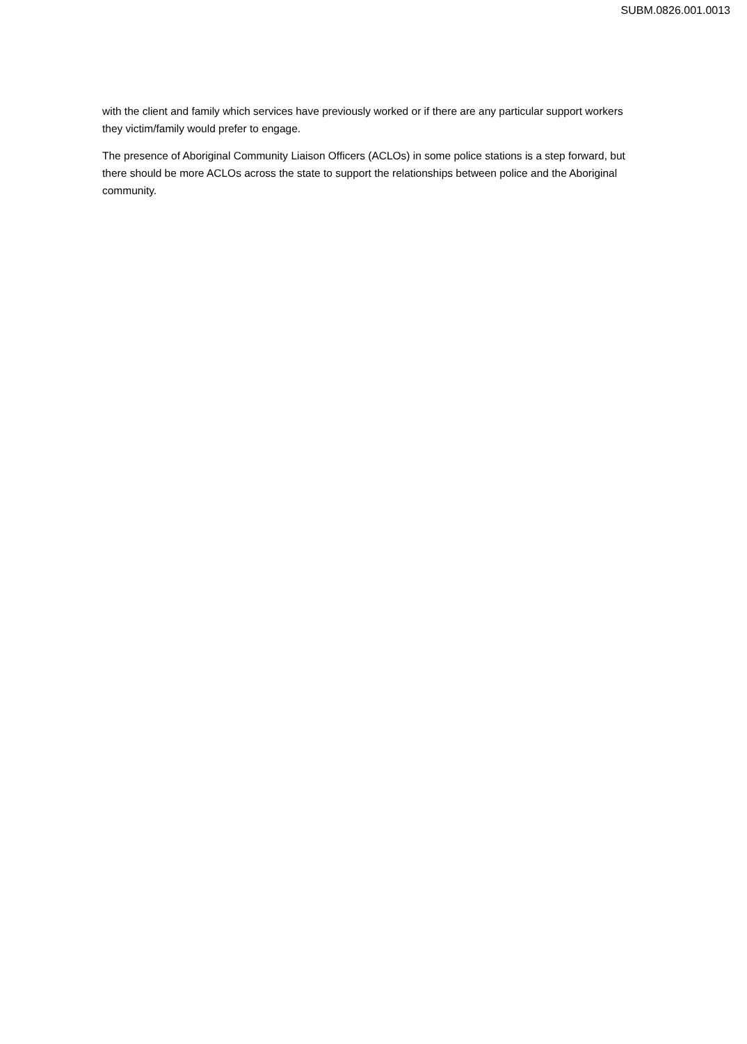SUBM.0826.001.0013
with the client and family which services have previously worked or if there are any particular support workers they victim/family would prefer to engage.
The presence of Aboriginal Community Liaison Officers (ACLOs) in some police stations is a step forward, but there should be more ACLOs across the state to support the relationships between police and the Aboriginal community.